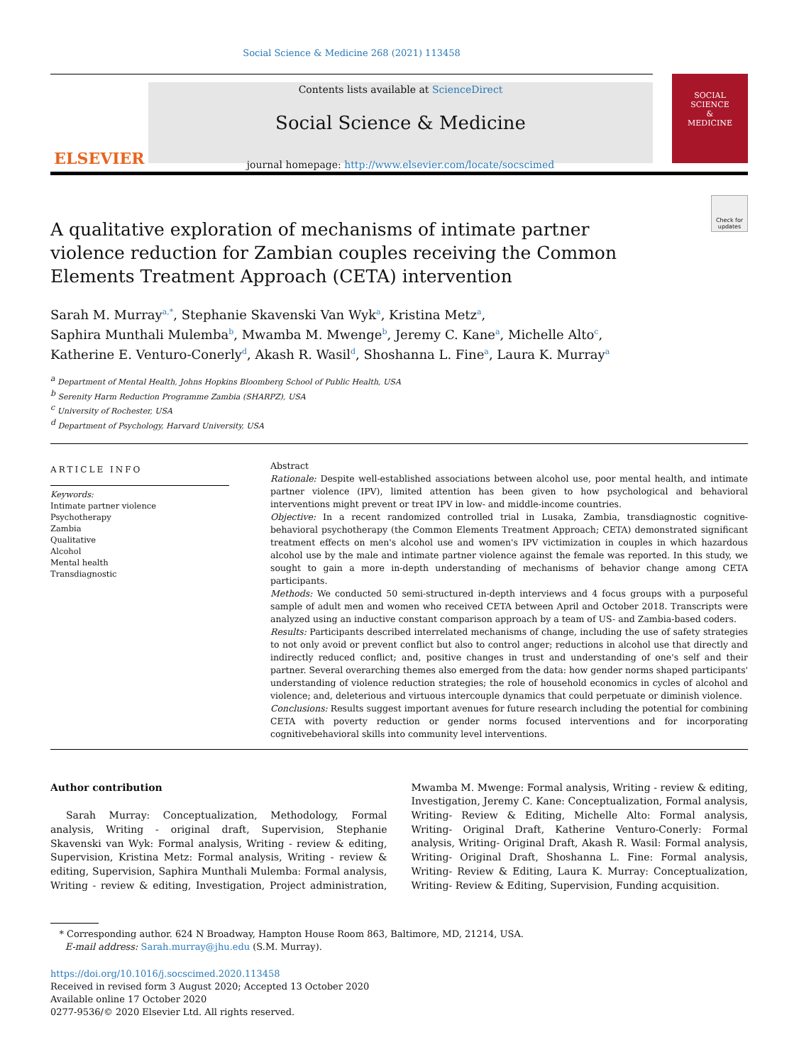Social Science & Medicine 268 (2021) 113458
ELSEVIER
Contents lists available at ScienceDirect
Social Science & Medicine
journal homepage: http://www.elsevier.com/locate/socscimed
SOCIAL
SCIENCE
&
MEDICINE
Check for updates
A qualitative exploration of mechanisms of intimate partner violence reduction for Zambian couples receiving the Common Elements Treatment Approach (CETA) intervention
Sarah M. Murray<sup>a,*</sup>, Stephanie Skavenski Van Wyk<sup>a</sup>, Kristina Metz<sup>a</sup>,
Saphira Munthali Mulemba<sup>b</sup>, Mwamba M. Mwenge<sup>b</sup>, Jeremy C. Kane<sup>a</sup>, Michelle Alto<sup>c</sup>,
Katherine E. Venturo-Conerly<sup>d</sup>, Akash R. Wasil<sup>d</sup>, Shoshanna L. Fine<sup>a</sup>, Laura K. Murray<sup>a</sup>
<sup>a</sup> Department of Mental Health, Johns Hopkins Bloomberg School of Public Health, USA
<sup>b</sup> Serenity Harm Reduction Programme Zambia (SHARPZ), USA
<sup>c</sup> University of Rochester, USA
<sup>d</sup> Department of Psychology, Harvard University, USA
ARTICLE INFO
Keywords:
Intimate partner violence
Psychotherapy
Zambia
Qualitative
Alcohol
Mental health
Transdiagnostic
Abstract
Rationale: Despite well-established associations between alcohol use, poor mental health, and intimate partner violence (IPV), limited attention has been given to how psychological and behavioral interventions might prevent or treat IPV in low- and middle-income countries.
Objective: In a recent randomized controlled trial in Lusaka, Zambia, transdiagnostic cognitive-behavioral psychotherapy (the Common Elements Treatment Approach; CETA) demonstrated significant treatment effects on men's alcohol use and women's IPV victimization in couples in which hazardous alcohol use by the male and intimate partner violence against the female was reported. In this study, we sought to gain a more in-depth understanding of mechanisms of behavior change among CETA participants.
Methods: We conducted 50 semi-structured in-depth interviews and 4 focus groups with a purposeful sample of adult men and women who received CETA between April and October 2018. Transcripts were analyzed using an inductive constant comparison approach by a team of US- and Zambia-based coders.
Results: Participants described interrelated mechanisms of change, including the use of safety strategies to not only avoid or prevent conflict but also to control anger; reductions in alcohol use that directly and indirectly reduced conflict; and, positive changes in trust and understanding of one's self and their partner. Several overarching themes also emerged from the data: how gender norms shaped participants' understanding of violence reduction strategies; the role of household economics in cycles of alcohol and violence; and, deleterious and virtuous intercouple dynamics that could perpetuate or diminish violence.
Conclusions: Results suggest important avenues for future research including the potential for combining CETA with poverty reduction or gender norms focused interventions and for incorporating cognitivebehavioral skills into community level interventions.
Author contribution
Sarah Murray: Conceptualization, Methodology, Formal analysis, Writing - original draft, Supervision, Stephanie Skavenski van Wyk: Formal analysis, Writing - review & editing, Supervision, Kristina Metz: Formal analysis, Writing - review & editing, Supervision, Saphira Munthali Mulemba: Formal analysis, Writing - review & editing, Investigation, Project administration, Mwamba M. Mwenge: Formal analysis, Writing - review & editing, Investigation, Jeremy C. Kane: Conceptualization, Formal analysis, Writing- Review & Editing, Michelle Alto: Formal analysis, Writing- Original Draft, Katherine Venturo-Conerly: Formal analysis, Writing- Original Draft, Akash R. Wasil: Formal analysis, Writing- Original Draft, Shoshanna L. Fine: Formal analysis, Writing- Review & Editing, Laura K. Murray: Conceptualization, Writing- Review & Editing, Supervision, Funding acquisition.
* Corresponding author. 624 N Broadway, Hampton House Room 863, Baltimore, MD, 21214, USA.
E-mail address: Sarah.murray@jhu.edu (S.M. Murray).
https://doi.org/10.1016/j.socscimed.2020.113458
Received in revised form 3 August 2020; Accepted 13 October 2020
Available online 17 October 2020
0277-9536/© 2020 Elsevier Ltd. All rights reserved.